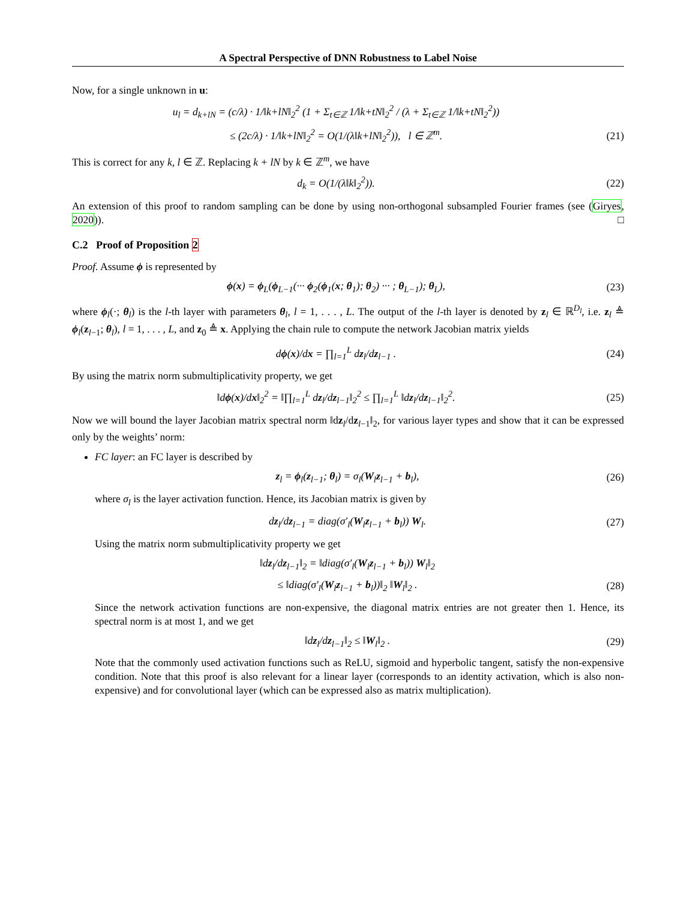A Spectral Perspective of DNN Robustness to Label Noise
Now, for a single unknown in u:
u<sub>l</sub> = d<sub>k+lN</sub> = (c/λ) · 1/‖k+lN‖<sub>2</sub><sup>2</sup> (1 + Σ<sub>t∈ℤ</sub> 1/‖k+tN‖<sub>2</sub><sup>2</sup> / (λ + Σ<sub>t∈ℤ</sub> 1/‖k+tN‖<sub>2</sub><sup>2</sup>))
≤ (2c/λ) · 1/‖k+lN‖<sub>2</sub><sup>2</sup> = O(1/(λ‖k+lN‖<sub>2</sub><sup>2</sup>)), l ∈ ℤ<sup>m</sup>.
(21)
This is correct for any k, l ∈ ℤ. Replacing k + lN by k ∈ ℤ<sup>m</sup>, we have
d<sub>k</sub> = O(1/(λ‖k‖<sub>2</sub><sup>2</sup>)).
(22)
An extension of this proof to random sampling can be done by using non-orthogonal subsampled Fourier frames (see (Giryes, 2020)). □
C.2 Proof of Proposition 2
Proof. Assume ϕ is represented by
ϕ(x) = ϕ<sub>L</sub>(ϕ<sub>L−1</sub>(··· ϕ<sub>2</sub>(ϕ<sub>1</sub>(x; θ<sub>1</sub>); θ<sub>2</sub>) ··· ; θ<sub>L−1</sub>); θ<sub>L</sub>),
(23)
where ϕ<sub>l</sub>(·; θ<sub>l</sub>) is the l-th layer with parameters θ<sub>l</sub>, l = 1, . . . , L. The output of the l-th layer is denoted by z<sub>l</sub> ∈ ℝ<sup>D<sub>l</sub></sup>, i.e. z<sub>l</sub> ≜ ϕ<sub>l</sub>(z<sub>l−1</sub>; θ<sub>l</sub>), l = 1, . . . , L, and z<sub>0</sub> ≜ x. Applying the chain rule to compute the network Jacobian matrix yields
dϕ(x)/dx = ∏<sub>l=1</sub><sup>L</sup> dz<sub>l</sub>/dz<sub>l−1</sub> .
(24)
By using the matrix norm submultiplicativity property, we get
‖dϕ(x)/dx‖<sub>2</sub><sup>2</sup> = ‖∏<sub>l=1</sub><sup>L</sup> dz<sub>l</sub>/dz<sub>l−1</sub>‖<sub>2</sub><sup>2</sup> ≤ ∏<sub>l=1</sub><sup>L</sup> ‖dz<sub>l</sub>/dz<sub>l−1</sub>‖<sub>2</sub><sup>2</sup>.
(25)
Now we will bound the layer Jacobian matrix spectral norm ‖dz<sub>l</sub>/dz<sub>l−1</sub>‖<sub>2</sub>, for various layer types and show that it can be expressed only by the weights’ norm:
FC layer: an FC layer is described by
z<sub>l</sub> = ϕ<sub>l</sub>(z<sub>l−1</sub>; θ<sub>l</sub>) = σ<sub>l</sub>(W<sub>l</sub>z<sub>l−1</sub> + b<sub>l</sub>),
(26)
where σ<sub>l</sub> is the layer activation function. Hence, its Jacobian matrix is given by
dz<sub>l</sub>/dz<sub>l−1</sub> = diag(σ′<sub>l</sub>(W<sub>l</sub>z<sub>l−1</sub> + b<sub>l</sub>)) W<sub>l</sub>.
(27)
Using the matrix norm submultiplicativity property we get
‖dz<sub>l</sub>/dz<sub>l−1</sub>‖<sub>2</sub> = ‖diag(σ′<sub>l</sub>(W<sub>l</sub>z<sub>l−1</sub> + b<sub>l</sub>)) W<sub>l</sub>‖<sub>2</sub>
≤ ‖diag(σ′<sub>l</sub>(W<sub>l</sub>z<sub>l−1</sub> + b<sub>l</sub>))‖<sub>2</sub> ‖W<sub>l</sub>‖<sub>2</sub> .
(28)
Since the network activation functions are non-expensive, the diagonal matrix entries are not greater then 1. Hence, its spectral norm is at most 1, and we get
‖dz<sub>l</sub>/dz<sub>l−1</sub>‖<sub>2</sub> ≤ ‖W<sub>l</sub>‖<sub>2</sub> .
(29)
Note that the commonly used activation functions such as ReLU, sigmoid and hyperbolic tangent, satisfy the non-expensive condition. Note that this proof is also relevant for a linear layer (corresponds to an identity activation, which is also non-expensive) and for convolutional layer (which can be expressed also as matrix multiplication).